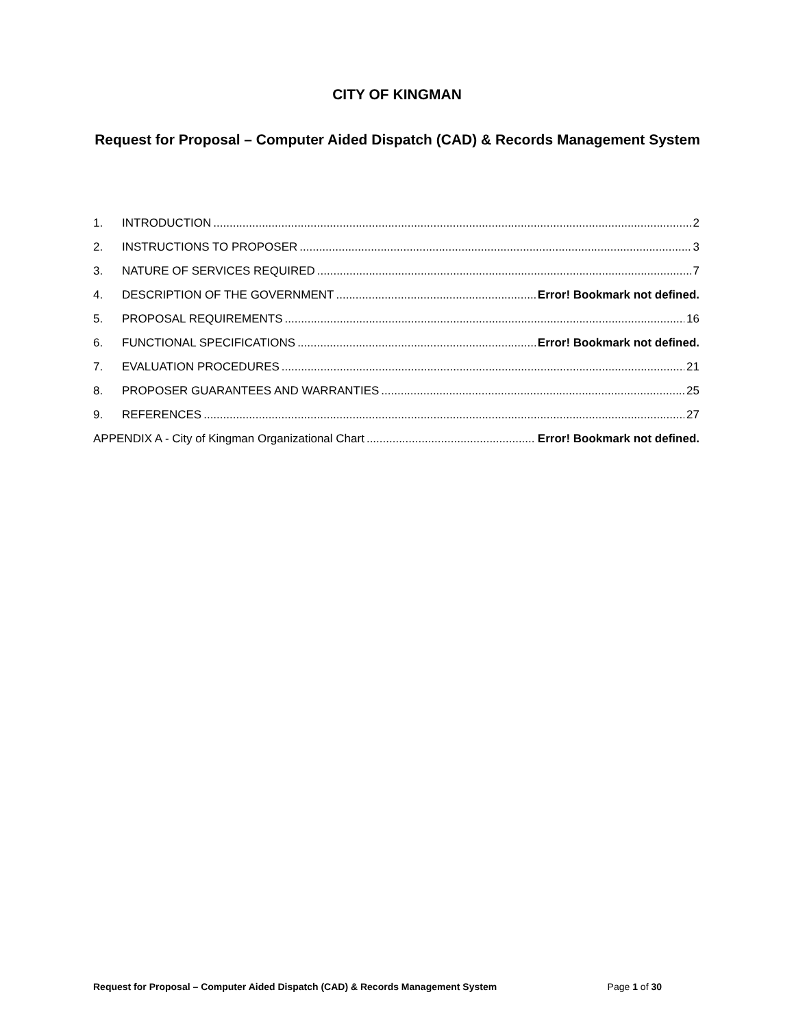CITY OF KINGMAN
Request for Proposal – Computer Aided Dispatch (CAD) & Records Management System
1. INTRODUCTION 2
2. INSTRUCTIONS TO PROPOSER 3
3. NATURE OF SERVICES REQUIRED 7
4. DESCRIPTION OF THE GOVERNMENT Error! Bookmark not defined.
5. PROPOSAL REQUIREMENTS 16
6. FUNCTIONAL SPECIFICATIONS Error! Bookmark not defined.
7. EVALUATION PROCEDURES 21
8. PROPOSER GUARANTEES AND WARRANTIES 25
9. REFERENCES 27
APPENDIX A - City of Kingman Organizational Chart Error! Bookmark not defined.
Request for Proposal – Computer Aided Dispatch (CAD) & Records Management System Page 1 of 30